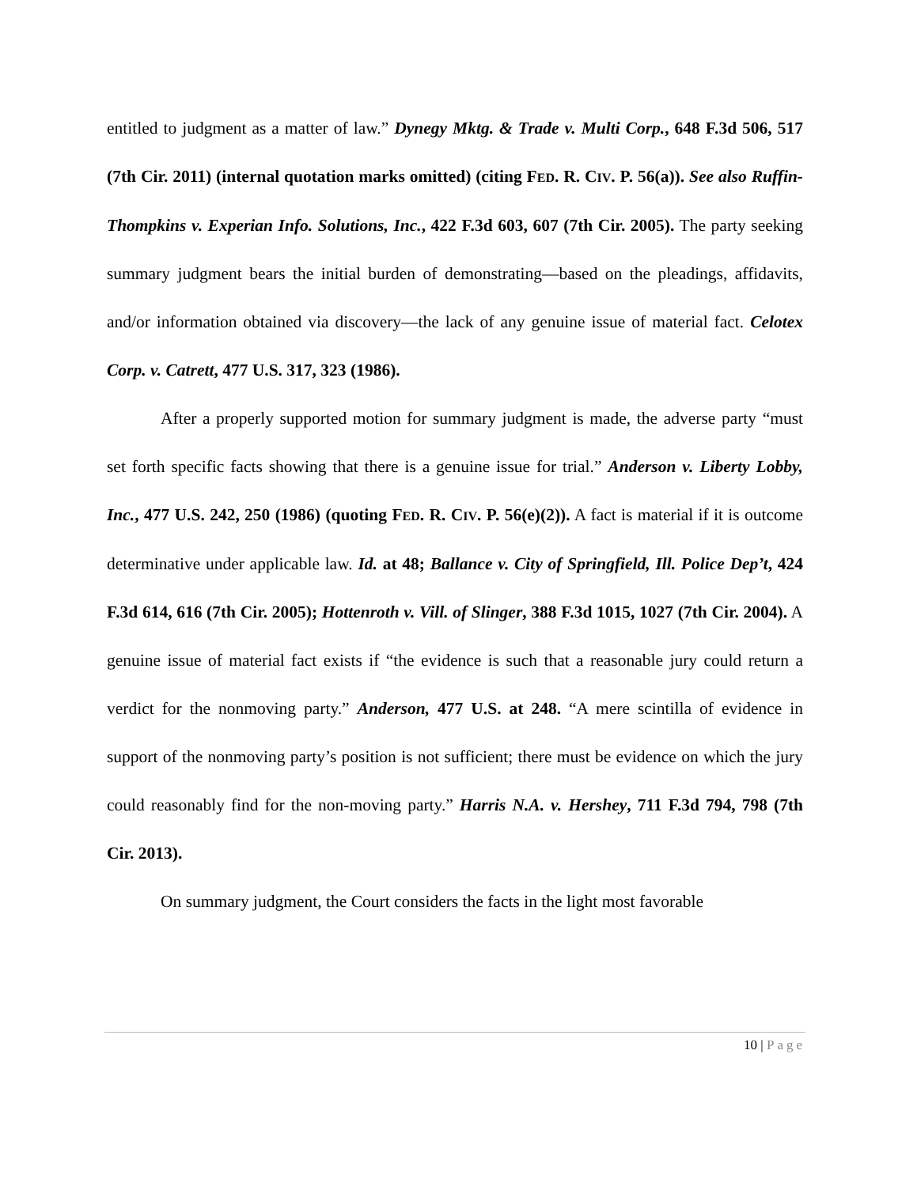entitled to judgment as a matter of law.” Dynegy Mktg. & Trade v. Multi Corp., 648 F.3d 506, 517 (7th Cir. 2011) (internal quotation marks omitted) (citing FED. R. CIV. P. 56(a)). See also Ruffin-Thompkins v. Experian Info. Solutions, Inc., 422 F.3d 603, 607 (7th Cir. 2005). The party seeking summary judgment bears the initial burden of demonstrating—based on the pleadings, affidavits, and/or information obtained via discovery—the lack of any genuine issue of material fact. Celotex Corp. v. Catrett, 477 U.S. 317, 323 (1986).
After a properly supported motion for summary judgment is made, the adverse party “must set forth specific facts showing that there is a genuine issue for trial.” Anderson v. Liberty Lobby, Inc., 477 U.S. 242, 250 (1986) (quoting FED. R. CIV. P. 56(e)(2)). A fact is material if it is outcome determinative under applicable law. Id. at 48; Ballance v. City of Springfield, Ill. Police Dep’t, 424 F.3d 614, 616 (7th Cir. 2005); Hottenroth v. Vill. of Slinger, 388 F.3d 1015, 1027 (7th Cir. 2004). A genuine issue of material fact exists if “the evidence is such that a reasonable jury could return a verdict for the nonmoving party.” Anderson, 477 U.S. at 248. “A mere scintilla of evidence in support of the nonmoving party’s position is not sufficient; there must be evidence on which the jury could reasonably find for the non-moving party.” Harris N.A. v. Hershey, 711 F.3d 794, 798 (7th Cir. 2013).
On summary judgment, the Court considers the facts in the light most favorable
10 | Page